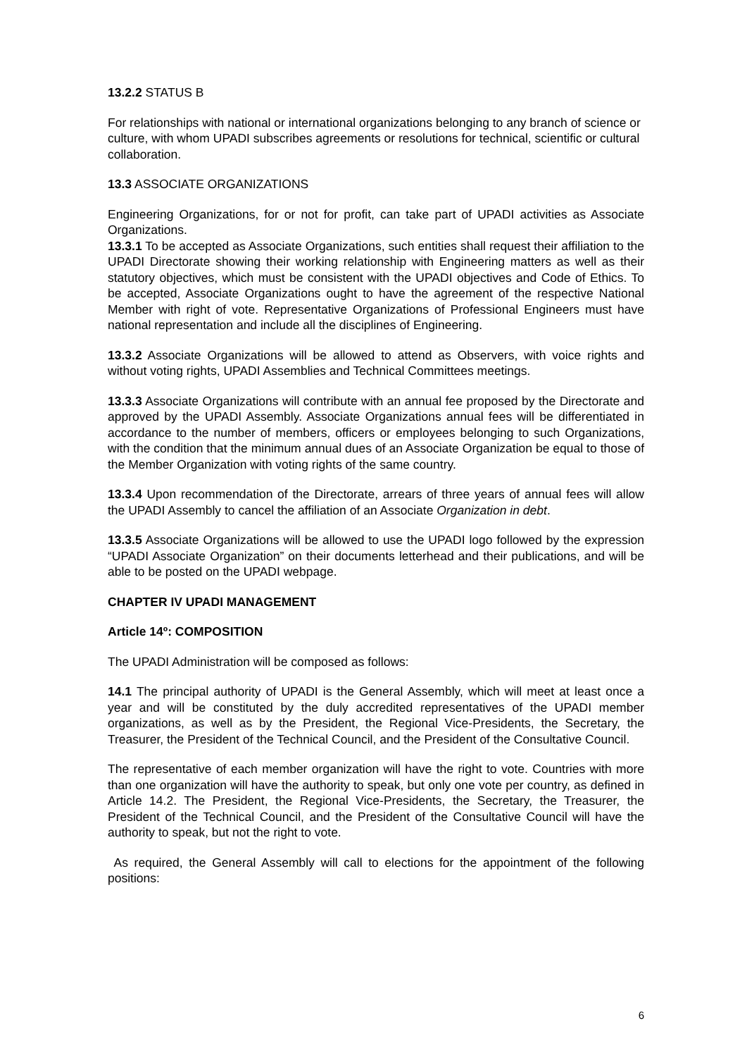13.2.2 STATUS B
For relationships with national or international organizations belonging to any branch of science or culture, with whom UPADI subscribes agreements or resolutions for technical, scientific or cultural collaboration.
13.3 ASSOCIATE ORGANIZATIONS
Engineering Organizations, for or not for profit, can take part of UPADI activities as Associate Organizations.
13.3.1 To be accepted as Associate Organizations, such entities shall request their affiliation to the UPADI Directorate showing their working relationship with Engineering matters as well as their statutory objectives, which must be consistent with the UPADI objectives and Code of Ethics. To be accepted, Associate Organizations ought to have the agreement of the respective National Member with right of vote. Representative Organizations of Professional Engineers must have national representation and include all the disciplines of Engineering.
13.3.2 Associate Organizations will be allowed to attend as Observers, with voice rights and without voting rights, UPADI Assemblies and Technical Committees meetings.
13.3.3 Associate Organizations will contribute with an annual fee proposed by the Directorate and approved by the UPADI Assembly. Associate Organizations annual fees will be differentiated in accordance to the number of members, officers or employees belonging to such Organizations, with the condition that the minimum annual dues of an Associate Organization be equal to those of the Member Organization with voting rights of the same country.
13.3.4 Upon recommendation of the Directorate, arrears of three years of annual fees will allow the UPADI Assembly to cancel the affiliation of an Associate Organization in debt.
13.3.5 Associate Organizations will be allowed to use the UPADI logo followed by the expression “UPADI Associate Organization” on their documents letterhead and their publications, and will be able to be posted on the UPADI webpage.
CHAPTER IV UPADI MANAGEMENT
Article 14º: COMPOSITION
The UPADI Administration will be composed as follows:
14.1 The principal authority of UPADI is the General Assembly, which will meet at least once a year and will be constituted by the duly accredited representatives of the UPADI member organizations, as well as by the President, the Regional Vice-Presidents, the Secretary, the Treasurer, the President of the Technical Council, and the President of the Consultative Council.
The representative of each member organization will have the right to vote. Countries with more than one organization will have the authority to speak, but only one vote per country, as defined in Article 14.2. The President, the Regional Vice-Presidents, the Secretary, the Treasurer, the President of the Technical Council, and the President of the Consultative Council will have the authority to speak, but not the right to vote.
As required, the General Assembly will call to elections for the appointment of the following positions:
6